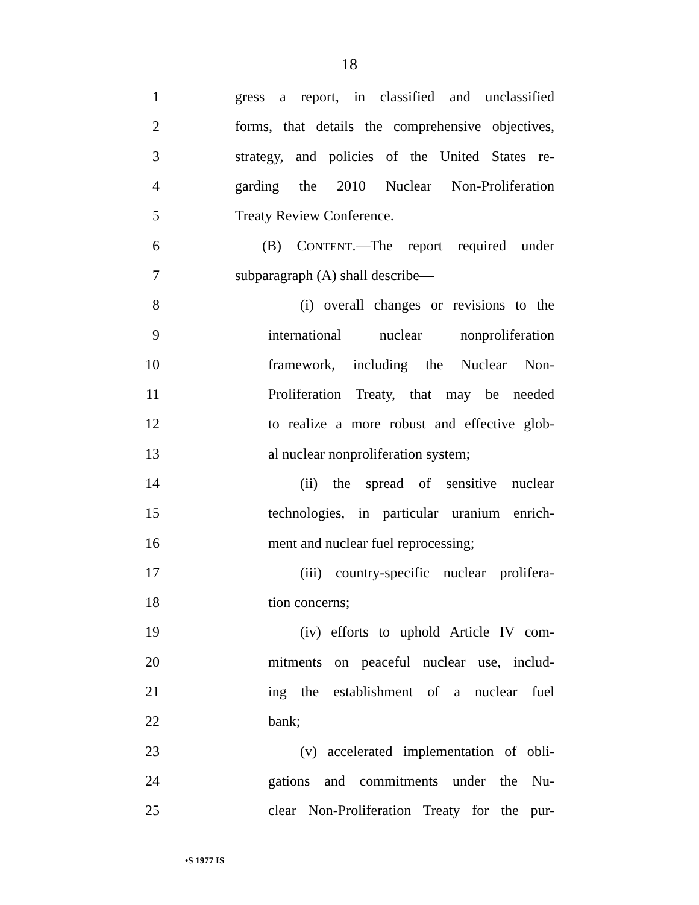18
1 gress a report, in classified and unclassified
2 forms, that details the comprehensive objectives,
3 strategy, and policies of the United States re-
4 garding the 2010 Nuclear Non-Proliferation
5 Treaty Review Conference.
6 (B) CONTENT.—The report required under
7 subparagraph (A) shall describe—
8 (i) overall changes or revisions to the
9 international nuclear nonproliferation
10 framework, including the Nuclear Non-
11 Proliferation Treaty, that may be needed
12 to realize a more robust and effective glob-
13 al nuclear nonproliferation system;
14 (ii) the spread of sensitive nuclear
15 technologies, in particular uranium enrich-
16 ment and nuclear fuel reprocessing;
17 (iii) country-specific nuclear prolifera-
18 tion concerns;
19 (iv) efforts to uphold Article IV com-
20 mitments on peaceful nuclear use, includ-
21 ing the establishment of a nuclear fuel
22 bank;
23 (v) accelerated implementation of obli-
24 gations and commitments under the Nu-
25 clear Non-Proliferation Treaty for the pur-
•S 1977 IS